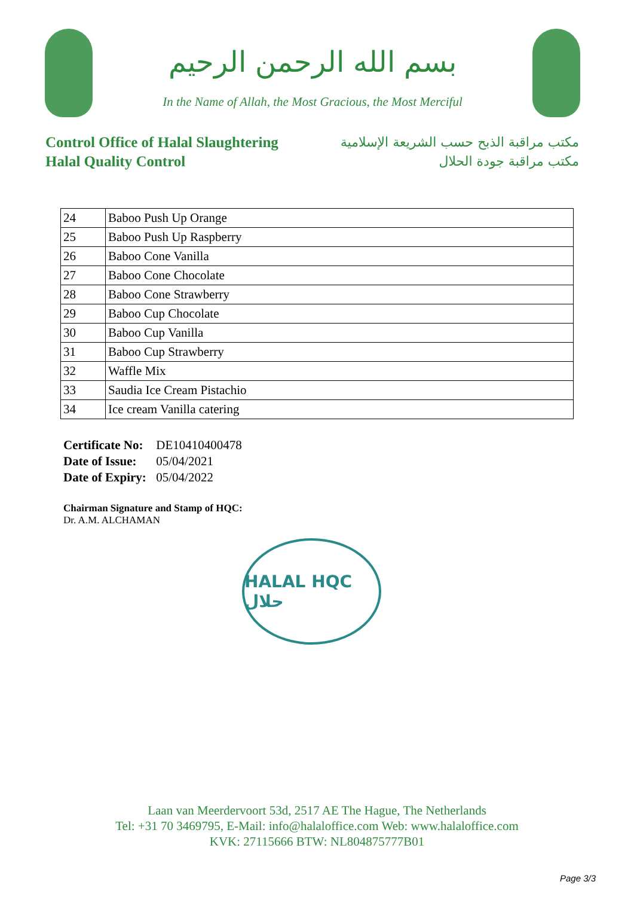بسم الله الرحمن الرحيم
In the Name of Allah, the Most Gracious, the Most Merciful
Control Office of Halal Slaughtering
Halal Quality Control
مكتب مراقبة الذبح حسب الشريعة الإسلامية
مكتب مراقبة جودة الحلال
| 24 | Baboo Push Up Orange |
| 25 | Baboo Push Up Raspberry |
| 26 | Baboo Cone Vanilla |
| 27 | Baboo Cone Chocolate |
| 28 | Baboo Cone Strawberry |
| 29 | Baboo Cup Chocolate |
| 30 | Baboo Cup Vanilla |
| 31 | Baboo Cup Strawberry |
| 32 | Waffle Mix |
| 33 | Saudia Ice Cream Pistachio |
| 34 | Ice cream Vanilla catering |
Certificate No: DE10410400478
Date of Issue: 05/04/2021
Date of Expiry: 05/04/2022
Chairman Signature and Stamp of HQC:
Dr. A.M. ALCHAMAN
HALAL HQC حلال
Laan van Meerdervoort 53d, 2517 AE The Hague, The Netherlands
Tel: +31 70 3469795, E-Mail: info@halaloffice.com Web: www.halaloffice.com
KVK: 27115666 BTW: NL804875777B01
Page 3/3